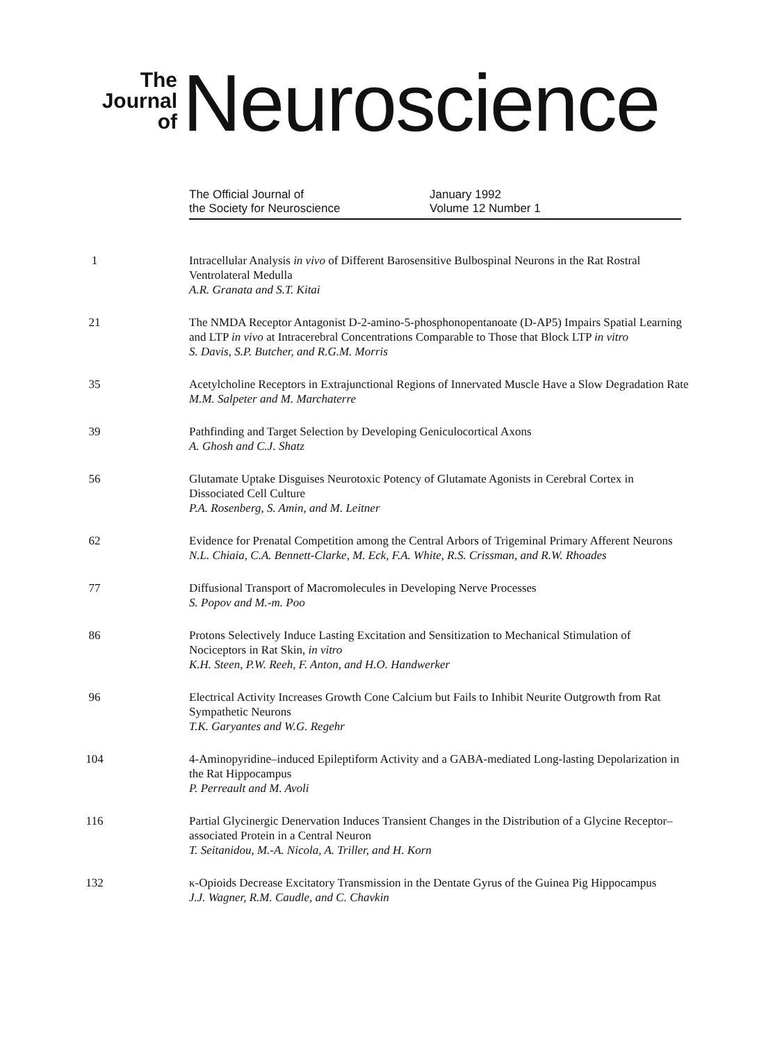The
Journal
of
Neuroscience
The Official Journal of
the Society for Neuroscience
January 1992
Volume 12 Number 1
1 Intracellular Analysis in vivo of Different Barosensitive Bulbospinal Neurons in the Rat Rostral Ventrolateral Medulla
A.R. Granata and S.T. Kitai
21 The NMDA Receptor Antagonist D-2-amino-5-phosphonopentanoate (D-AP5) Impairs Spatial Learning and LTP in vivo at Intracerebral Concentrations Comparable to Those that Block LTP in vitro
S. Davis, S.P. Butcher, and R.G.M. Morris
35 Acetylcholine Receptors in Extrajunctional Regions of Innervated Muscle Have a Slow Degradation Rate
M.M. Salpeter and M. Marchaterre
39 Pathfinding and Target Selection by Developing Geniculocortical Axons
A. Ghosh and C.J. Shatz
56 Glutamate Uptake Disguises Neurotoxic Potency of Glutamate Agonists in Cerebral Cortex in Dissociated Cell Culture
P.A. Rosenberg, S. Amin, and M. Leitner
62 Evidence for Prenatal Competition among the Central Arbors of Trigeminal Primary Afferent Neurons
N.L. Chiaia, C.A. Bennett-Clarke, M. Eck, F.A. White, R.S. Crissman, and R.W. Rhoades
77 Diffusional Transport of Macromolecules in Developing Nerve Processes
S. Popov and M.-m. Poo
86 Protons Selectively Induce Lasting Excitation and Sensitization to Mechanical Stimulation of Nociceptors in Rat Skin, in vitro
K.H. Steen, P.W. Reeh, F. Anton, and H.O. Handwerker
96 Electrical Activity Increases Growth Cone Calcium but Fails to Inhibit Neurite Outgrowth from Rat Sympathetic Neurons
T.K. Garyantes and W.G. Regehr
104 4-Aminopyridine–induced Epileptiform Activity and a GABA-mediated Long-lasting Depolarization in the Rat Hippocampus
P. Perreault and M. Avoli
116 Partial Glycinergic Denervation Induces Transient Changes in the Distribution of a Glycine Receptor–associated Protein in a Central Neuron
T. Seitanidou, M.-A. Nicola, A. Triller, and H. Korn
132 κ-Opioids Decrease Excitatory Transmission in the Dentate Gyrus of the Guinea Pig Hippocampus
J.J. Wagner, R.M. Caudle, and C. Chavkin